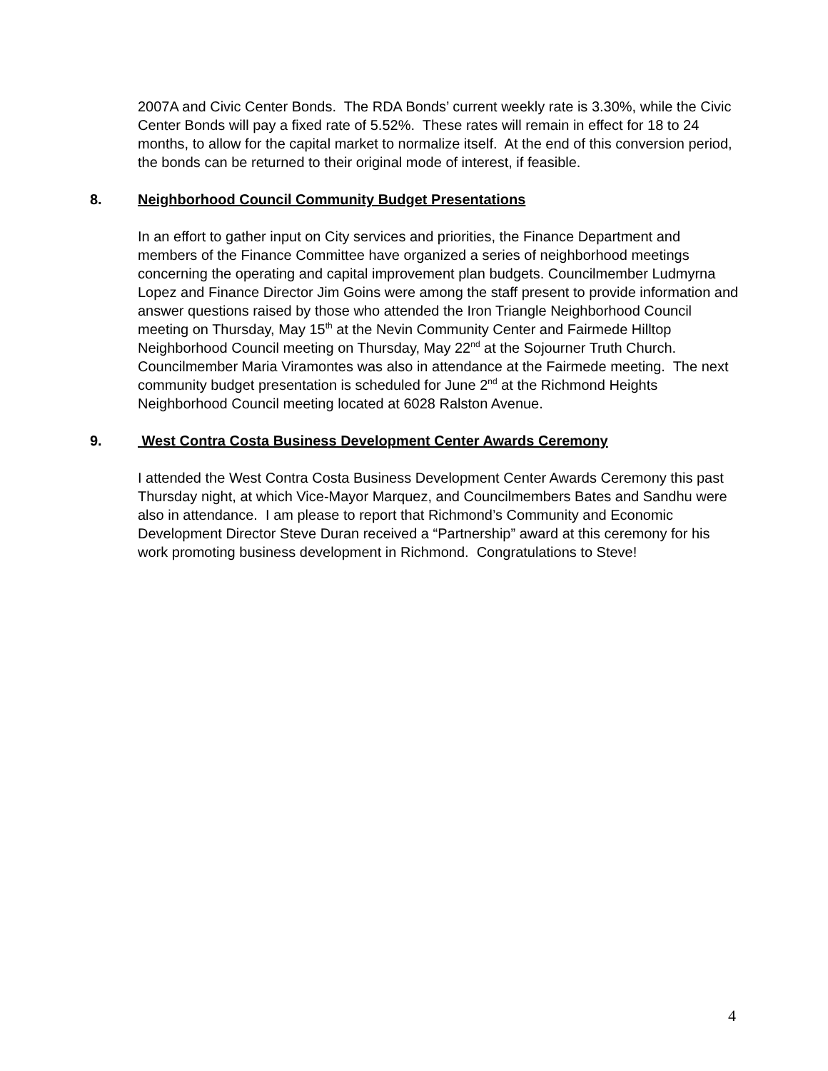2007A and Civic Center Bonds. The RDA Bonds’ current weekly rate is 3.30%, while the Civic Center Bonds will pay a fixed rate of 5.52%. These rates will remain in effect for 18 to 24 months, to allow for the capital market to normalize itself. At the end of this conversion period, the bonds can be returned to their original mode of interest, if feasible.
8. Neighborhood Council Community Budget Presentations
In an effort to gather input on City services and priorities, the Finance Department and members of the Finance Committee have organized a series of neighborhood meetings concerning the operating and capital improvement plan budgets. Councilmember Ludmyrna Lopez and Finance Director Jim Goins were among the staff present to provide information and answer questions raised by those who attended the Iron Triangle Neighborhood Council meeting on Thursday, May 15<sup>th</sup> at the Nevin Community Center and Fairmede Hilltop Neighborhood Council meeting on Thursday, May 22<sup>nd</sup> at the Sojourner Truth Church. Councilmember Maria Viramontes was also in attendance at the Fairmede meeting. The next community budget presentation is scheduled for June 2<sup>nd</sup> at the Richmond Heights Neighborhood Council meeting located at 6028 Ralston Avenue.
9. West Contra Costa Business Development Center Awards Ceremony
I attended the West Contra Costa Business Development Center Awards Ceremony this past Thursday night, at which Vice-Mayor Marquez, and Councilmembers Bates and Sandhu were also in attendance. I am please to report that Richmond’s Community and Economic Development Director Steve Duran received a “Partnership” award at this ceremony for his work promoting business development in Richmond. Congratulations to Steve!
4